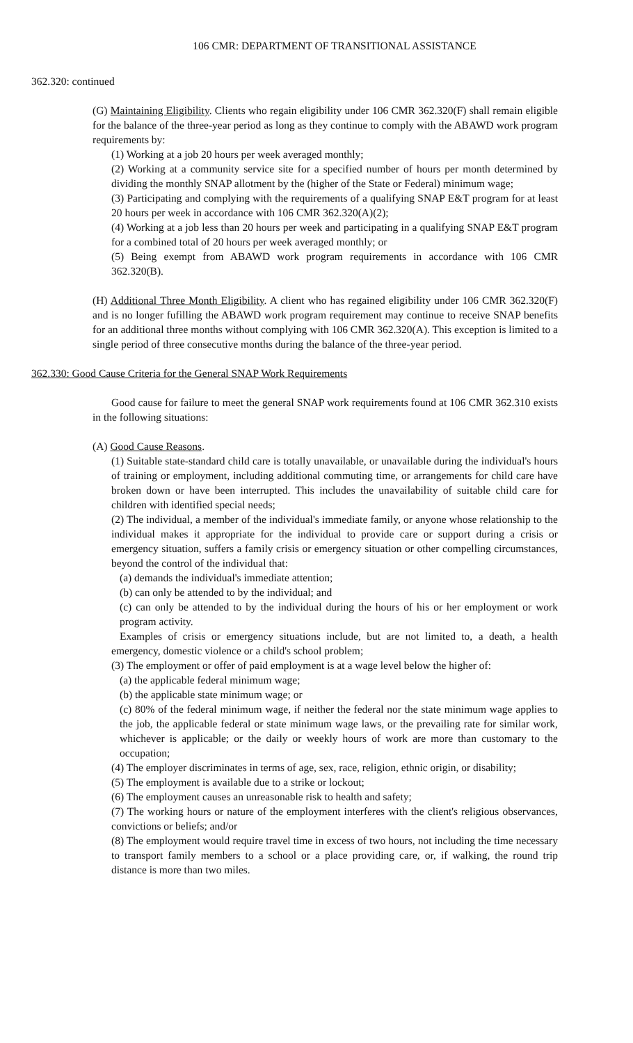106 CMR: DEPARTMENT OF TRANSITIONAL ASSISTANCE
362.320: continued
(G) Maintaining Eligibility. Clients who regain eligibility under 106 CMR 362.320(F) shall remain eligible for the balance of the three-year period as long as they continue to comply with the ABAWD work program requirements by:
(1) Working at a job 20 hours per week averaged monthly;
(2) Working at a community service site for a specified number of hours per month determined by dividing the monthly SNAP allotment by the (higher of the State or Federal) minimum wage;
(3) Participating and complying with the requirements of a qualifying SNAP E&T program for at least 20 hours per week in accordance with 106 CMR 362.320(A)(2);
(4) Working at a job less than 20 hours per week and participating in a qualifying SNAP E&T program for a combined total of 20 hours per week averaged monthly; or
(5) Being exempt from ABAWD work program requirements in accordance with 106 CMR 362.320(B).
(H) Additional Three Month Eligibility. A client who has regained eligibility under 106 CMR 362.320(F) and is no longer fufilling the ABAWD work program requirement may continue to receive SNAP benefits for an additional three months without complying with 106 CMR 362.320(A). This exception is limited to a single period of three consecutive months during the balance of the three-year period.
362.330: Good Cause Criteria for the General SNAP Work Requirements
Good cause for failure to meet the general SNAP work requirements found at 106 CMR 362.310 exists in the following situations:
(A) Good Cause Reasons.
(1) Suitable state-standard child care is totally unavailable, or unavailable during the individual's hours of training or employment, including additional commuting time, or arrangements for child care have broken down or have been interrupted. This includes the unavailability of suitable child care for children with identified special needs;
(2) The individual, a member of the individual's immediate family, or anyone whose relationship to the individual makes it appropriate for the individual to provide care or support during a crisis or emergency situation, suffers a family crisis or emergency situation or other compelling circumstances, beyond the control of the individual that:
(a) demands the individual's immediate attention;
(b) can only be attended to by the individual; and
(c) can only be attended to by the individual during the hours of his or her employment or work program activity.
Examples of crisis or emergency situations include, but are not limited to, a death, a health emergency, domestic violence or a child's school problem;
(3) The employment or offer of paid employment is at a wage level below the higher of:
(a) the applicable federal minimum wage;
(b) the applicable state minimum wage; or
(c) 80% of the federal minimum wage, if neither the federal nor the state minimum wage applies to the job, the applicable federal or state minimum wage laws, or the prevailing rate for similar work, whichever is applicable; or the daily or weekly hours of work are more than customary to the occupation;
(4) The employer discriminates in terms of age, sex, race, religion, ethnic origin, or disability;
(5) The employment is available due to a strike or lockout;
(6) The employment causes an unreasonable risk to health and safety;
(7) The working hours or nature of the employment interferes with the client's religious observances, convictions or beliefs; and/or
(8) The employment would require travel time in excess of two hours, not including the time necessary to transport family members to a school or a place providing care, or, if walking, the round trip distance is more than two miles.